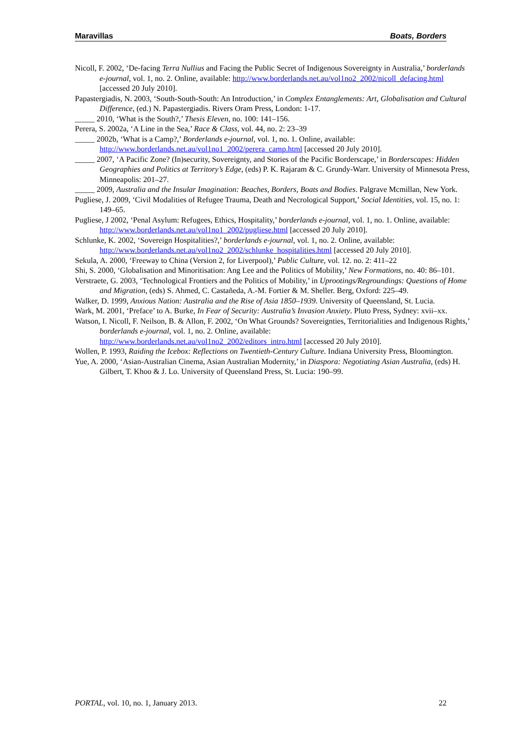Maravillas Boats, Borders
Nicoll, F. 2002, ‘De-facing Terra Nullius and Facing the Public Secret of Indigenous Sovereignty in Australia,’ borderlands e-journal, vol. 1, no. 2. Online, available: http://www.borderlands.net.au/vol1no2_2002/nicoll_defacing.html [accessed 20 July 2010].
Papastergiadis, N. 2003, ‘South-South-South: An Introduction,’ in Complex Entanglements: Art, Globalisation and Cultural Difference, (ed.) N. Papastergiadis. Rivers Oram Press, London: 1-17.
_____ 2010, ‘What is the South?,’ Thesis Eleven, no. 100: 141–156.
Perera, S. 2002a, ‘A Line in the Sea,’ Race & Class, vol. 44, no. 2: 23–39
_____ 2002b, ‘What is a Camp?,’ Borderlands e-journal, vol. 1, no. 1. Online, available: http://www.borderlands.net.au/vol1no1_2002/perera_camp.html [accessed 20 July 2010].
_____ 2007, ‘A Pacific Zone? (In)security, Sovereignty, and Stories of the Pacific Borderscape,’ in Borderscapes: Hidden Geographies and Politics at Territory’s Edge, (eds) P. K. Rajaram & C. Grundy-Warr. University of Minnesota Press, Minneapolis: 201–27.
_____ 2009, Australia and the Insular Imagination: Beaches, Borders, Boats and Bodies. Palgrave Mcmillan, New York.
Pugliese, J. 2009, ‘Civil Modalities of Refugee Trauma, Death and Necrological Support,’ Social Identities, vol. 15, no. 1: 149–65.
Pugliese, J 2002, ‘Penal Asylum: Refugees, Ethics, Hospitality,’ borderlands e-journal, vol. 1, no. 1. Online, available: http://www.borderlands.net.au/vol1no1_2002/pugliese.html [accessed 20 July 2010].
Schlunke, K. 2002, ‘Sovereign Hospitalities?,’ borderlands e-journal, vol. 1, no. 2. Online, available: http://www.borderlands.net.au/vol1no2_2002/schlunke_hospitalities.html [accessed 20 July 2010].
Sekula, A. 2000, ‘Freeway to China (Version 2, for Liverpool),’ Public Culture, vol. 12. no. 2: 411–22
Shi, S. 2000, ‘Globalisation and Minoritisation: Ang Lee and the Politics of Mobility,’ New Formations, no. 40: 86–101.
Verstraete, G. 2003, ‘Technological Frontiers and the Politics of Mobility,’ in Uprootings/Regroundings: Questions of Home and Migration, (eds) S. Ahmed, C. Castañeda, A.-M. Fortier & M. Sheller. Berg, Oxford: 225–49.
Walker, D. 1999, Anxious Nation: Australia and the Rise of Asia 1850–1939. University of Queensland, St. Lucia.
Wark, M. 2001, ‘Preface’ to A. Burke, In Fear of Security: Australia’s Invasion Anxiety. Pluto Press, Sydney: xvii–xx.
Watson, I. Nicoll, F. Neilson, B. & Allon, F. 2002, ‘On What Grounds? Sovereignties, Territorialities and Indigenous Rights,’ borderlands e-journal, vol. 1, no. 2. Online, available: http://www.borderlands.net.au/vol1no2_2002/editors_intro.html [accessed 20 July 2010].
Wollen, P. 1993, Raiding the Icebox: Reflections on Twentieth-Century Culture. Indiana University Press, Bloomington.
Yue, A. 2000, ‘Asian-Australian Cinema, Asian Australian Modernity,’ in Diaspora: Negotiating Asian Australia, (eds) H. Gilbert, T. Khoo & J. Lo. University of Queensland Press, St. Lucia: 190–99.
PORTAL, vol. 10, no. 1, January 2013. 22